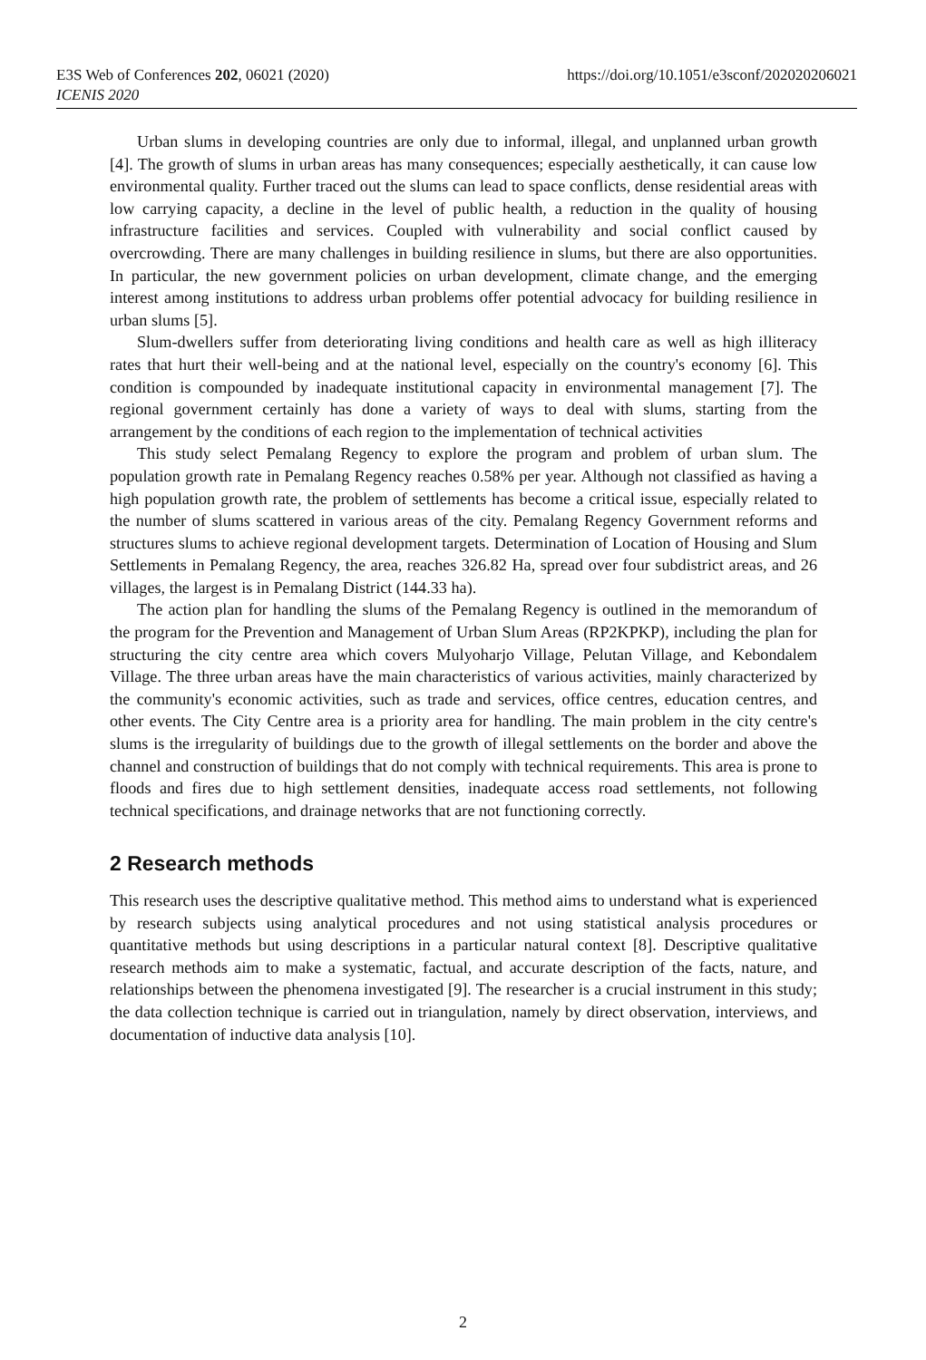E3S Web of Conferences 202, 06021 (2020)
ICENIS 2020
https://doi.org/10.1051/e3sconf/202020206021
Urban slums in developing countries are only due to informal, illegal, and unplanned urban growth [4]. The growth of slums in urban areas has many consequences; especially aesthetically, it can cause low environmental quality. Further traced out the slums can lead to space conflicts, dense residential areas with low carrying capacity, a decline in the level of public health, a reduction in the quality of housing infrastructure facilities and services. Coupled with vulnerability and social conflict caused by overcrowding. There are many challenges in building resilience in slums, but there are also opportunities. In particular, the new government policies on urban development, climate change, and the emerging interest among institutions to address urban problems offer potential advocacy for building resilience in urban slums [5].
Slum-dwellers suffer from deteriorating living conditions and health care as well as high illiteracy rates that hurt their well-being and at the national level, especially on the country's economy [6]. This condition is compounded by inadequate institutional capacity in environmental management [7]. The regional government certainly has done a variety of ways to deal with slums, starting from the arrangement by the conditions of each region to the implementation of technical activities
This study select Pemalang Regency to explore the program and problem of urban slum. The population growth rate in Pemalang Regency reaches 0.58% per year. Although not classified as having a high population growth rate, the problem of settlements has become a critical issue, especially related to the number of slums scattered in various areas of the city. Pemalang Regency Government reforms and structures slums to achieve regional development targets. Determination of Location of Housing and Slum Settlements in Pemalang Regency, the area, reaches 326.82 Ha, spread over four subdistrict areas, and 26 villages, the largest is in Pemalang District (144.33 ha).
The action plan for handling the slums of the Pemalang Regency is outlined in the memorandum of the program for the Prevention and Management of Urban Slum Areas (RP2KPKP), including the plan for structuring the city centre area which covers Mulyoharjo Village, Pelutan Village, and Kebondalem Village. The three urban areas have the main characteristics of various activities, mainly characterized by the community's economic activities, such as trade and services, office centres, education centres, and other events. The City Centre area is a priority area for handling. The main problem in the city centre's slums is the irregularity of buildings due to the growth of illegal settlements on the border and above the channel and construction of buildings that do not comply with technical requirements. This area is prone to floods and fires due to high settlement densities, inadequate access road settlements, not following technical specifications, and drainage networks that are not functioning correctly.
2 Research methods
This research uses the descriptive qualitative method. This method aims to understand what is experienced by research subjects using analytical procedures and not using statistical analysis procedures or quantitative methods but using descriptions in a particular natural context [8]. Descriptive qualitative research methods aim to make a systematic, factual, and accurate description of the facts, nature, and relationships between the phenomena investigated [9]. The researcher is a crucial instrument in this study; the data collection technique is carried out in triangulation, namely by direct observation, interviews, and documentation of inductive data analysis [10].
2